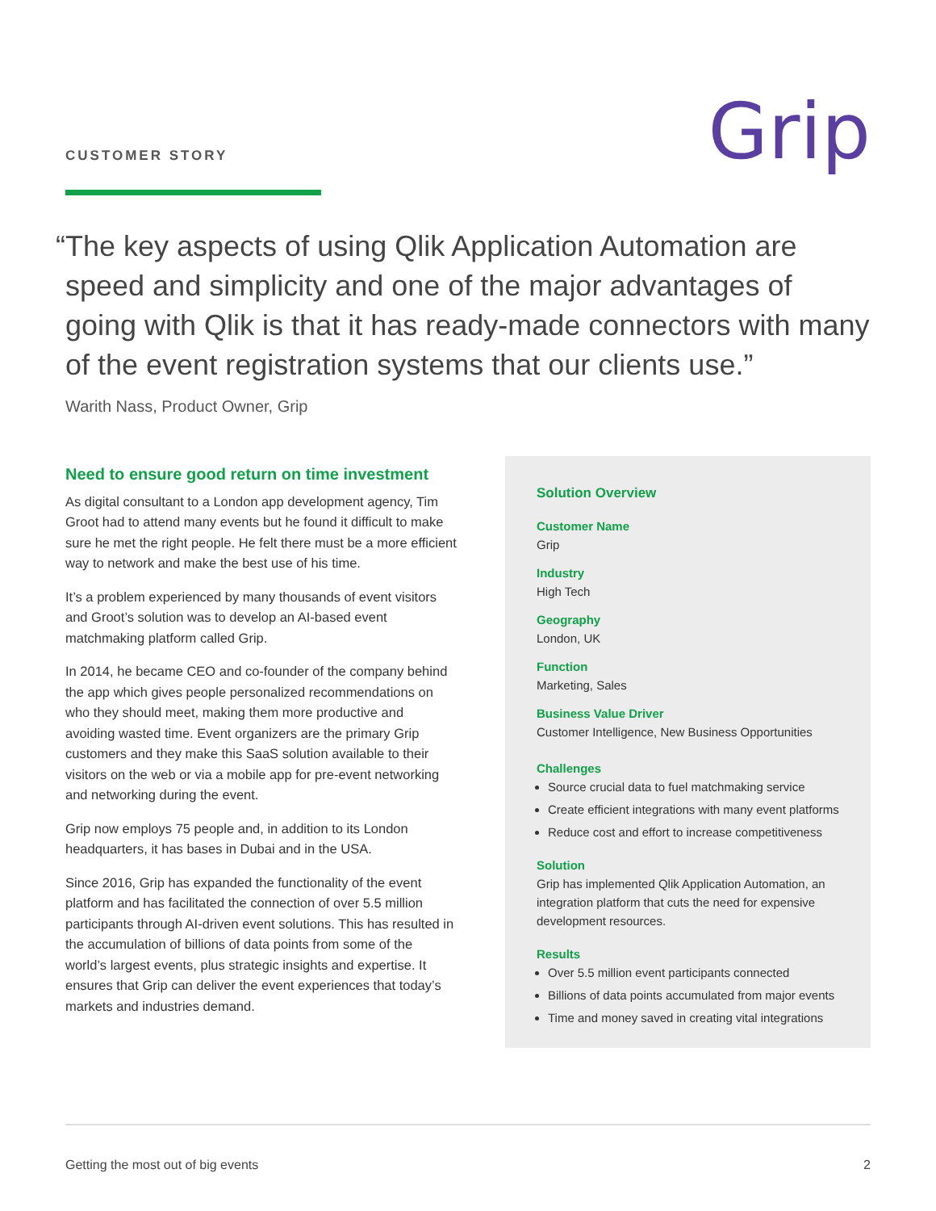CUSTOMER STORY
Grip
“The key aspects of using Qlik Application Automation are speed and simplicity and one of the major advantages of going with Qlik is that it has ready-made connectors with many of the event registration systems that our clients use.”
Warith Nass, Product Owner, Grip
Need to ensure good return on time investment
As digital consultant to a London app development agency, Tim Groot had to attend many events but he found it difficult to make sure he met the right people. He felt there must be a more efficient way to network and make the best use of his time.
It’s a problem experienced by many thousands of event visitors and Groot’s solution was to develop an AI-based event matchmaking platform called Grip.
In 2014, he became CEO and co-founder of the company behind the app which gives people personalized recommendations on who they should meet, making them more productive and avoiding wasted time. Event organizers are the primary Grip customers and they make this SaaS solution available to their visitors on the web or via a mobile app for pre-event networking and networking during the event.
Grip now employs 75 people and, in addition to its London headquarters, it has bases in Dubai and in the USA.
Since 2016, Grip has expanded the functionality of the event platform and has facilitated the connection of over 5.5 million participants through AI-driven event solutions. This has resulted in the accumulation of billions of data points from some of the world’s largest events, plus strategic insights and expertise. It ensures that Grip can deliver the event experiences that today’s markets and industries demand.
Solution Overview
Customer Name
Grip
Industry
High Tech
Geography
London, UK
Function
Marketing, Sales
Business Value Driver
Customer Intelligence, New Business Opportunities
Challenges
Source crucial data to fuel matchmaking service
Create efficient integrations with many event platforms
Reduce cost and effort to increase competitiveness
Solution
Grip has implemented Qlik Application Automation, an integration platform that cuts the need for expensive development resources.
Results
Over 5.5 million event participants connected
Billions of data points accumulated from major events
Time and money saved in creating vital integrations
Getting the most out of big events 2